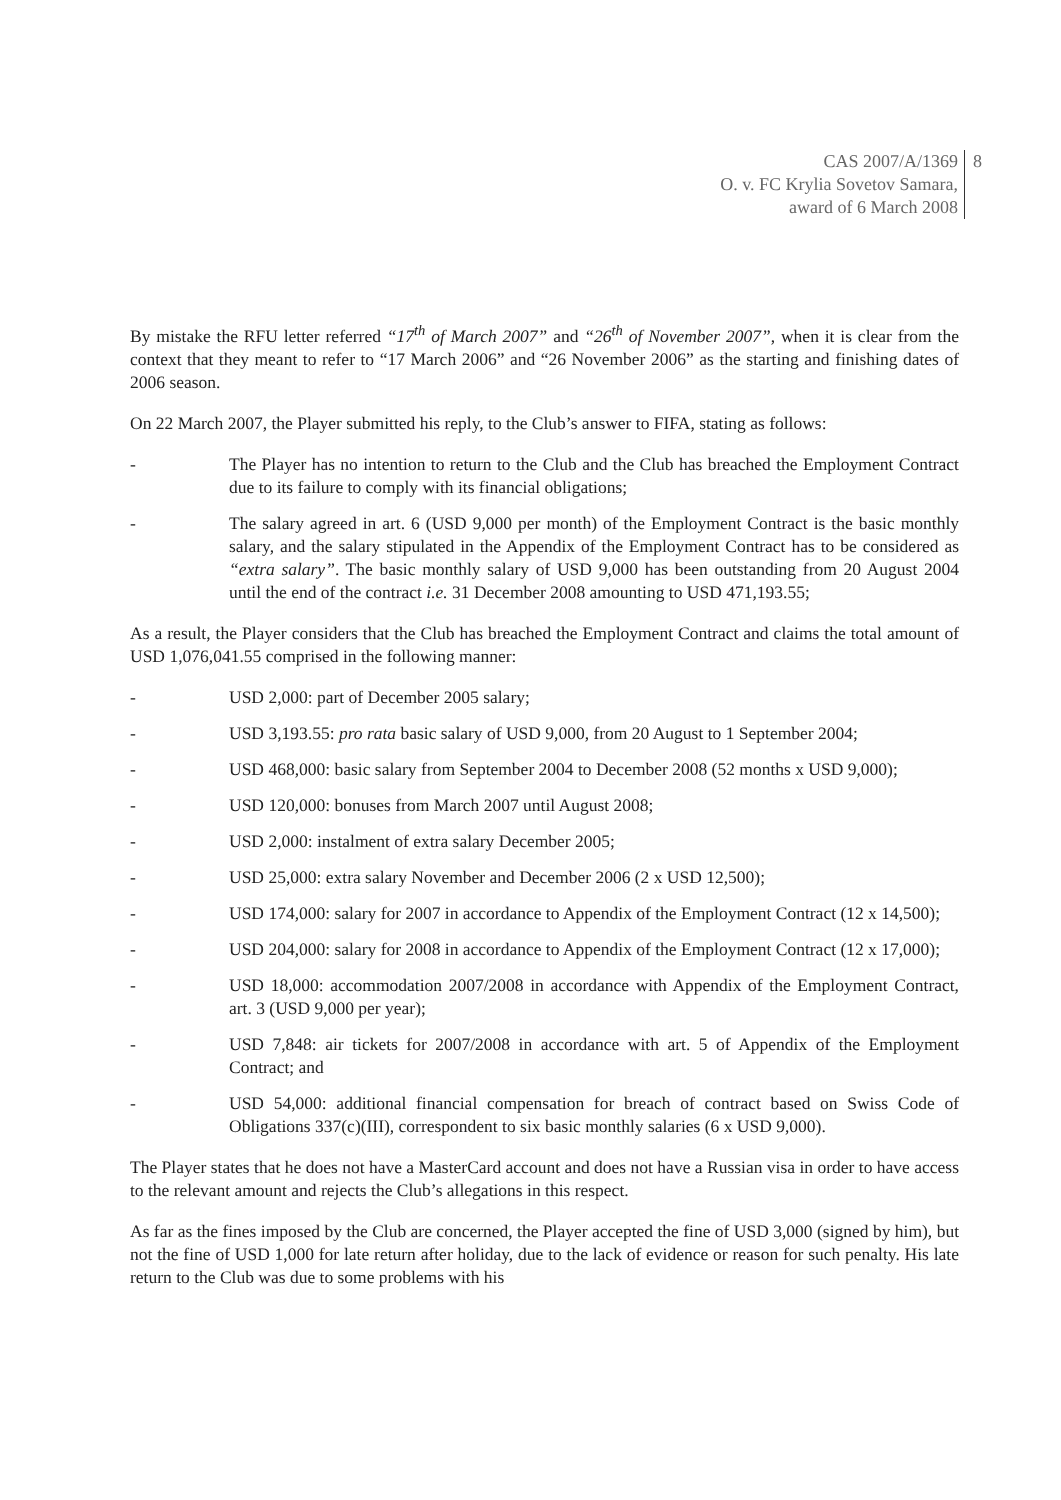CAS 2007/A/1369
O. v. FC Krylia Sovetov Samara,
award of 6 March 2008
8
By mistake the RFU letter referred “17<sup>th</sup> of March 2007” and “26<sup>th</sup> of November 2007”, when it is clear from the context that they meant to refer to “17 March 2006” and “26 November 2006” as the starting and finishing dates of 2006 season.
On 22 March 2007, the Player submitted his reply, to the Club’s answer to FIFA, stating as follows:
- The Player has no intention to return to the Club and the Club has breached the Employment Contract due to its failure to comply with its financial obligations;
- The salary agreed in art. 6 (USD 9,000 per month) of the Employment Contract is the basic monthly salary, and the salary stipulated in the Appendix of the Employment Contract has to be considered as “extra salary”. The basic monthly salary of USD 9,000 has been outstanding from 20 August 2004 until the end of the contract i.e. 31 December 2008 amounting to USD 471,193.55;
As a result, the Player considers that the Club has breached the Employment Contract and claims the total amount of USD 1,076,041.55 comprised in the following manner:
- USD 2,000: part of December 2005 salary;
- USD 3,193.55: pro rata basic salary of USD 9,000, from 20 August to 1 September 2004;
- USD 468,000: basic salary from September 2004 to December 2008 (52 months x USD 9,000);
- USD 120,000: bonuses from March 2007 until August 2008;
- USD 2,000: instalment of extra salary December 2005;
- USD 25,000: extra salary November and December 2006 (2 x USD 12,500);
- USD 174,000: salary for 2007 in accordance to Appendix of the Employment Contract (12 x 14,500);
- USD 204,000: salary for 2008 in accordance to Appendix of the Employment Contract (12 x 17,000);
- USD 18,000: accommodation 2007/2008 in accordance with Appendix of the Employment Contract, art. 3 (USD 9,000 per year);
- USD 7,848: air tickets for 2007/2008 in accordance with art. 5 of Appendix of the Employment Contract; and
- USD 54,000: additional financial compensation for breach of contract based on Swiss Code of Obligations 337(c)(III), correspondent to six basic monthly salaries (6 x USD 9,000).
The Player states that he does not have a MasterCard account and does not have a Russian visa in order to have access to the relevant amount and rejects the Club’s allegations in this respect.
As far as the fines imposed by the Club are concerned, the Player accepted the fine of USD 3,000 (signed by him), but not the fine of USD 1,000 for late return after holiday, due to the lack of evidence or reason for such penalty. His late return to the Club was due to some problems with his